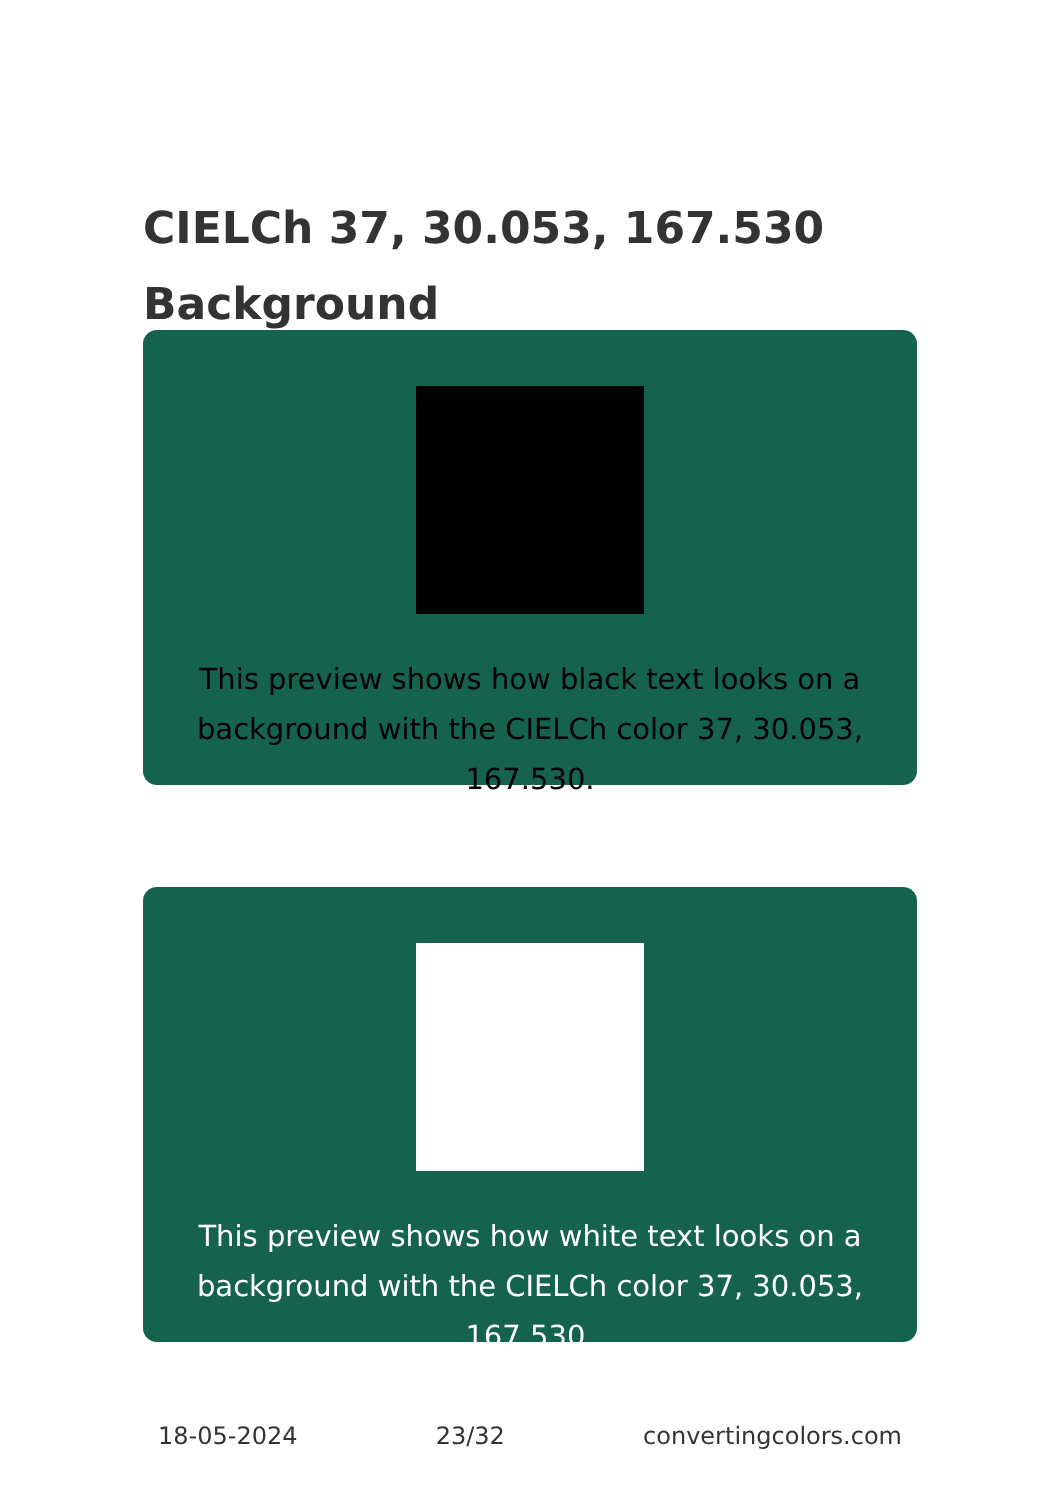CIELCh 37, 30.053, 167.530
Background
This preview shows how black text looks on a
background with the CIELCh color 37, 30.053, 167.530.
This preview shows how white text looks on a
background with the CIELCh color 37, 30.053, 167.530.
18-05-2024 23/32 convertingcolors.com